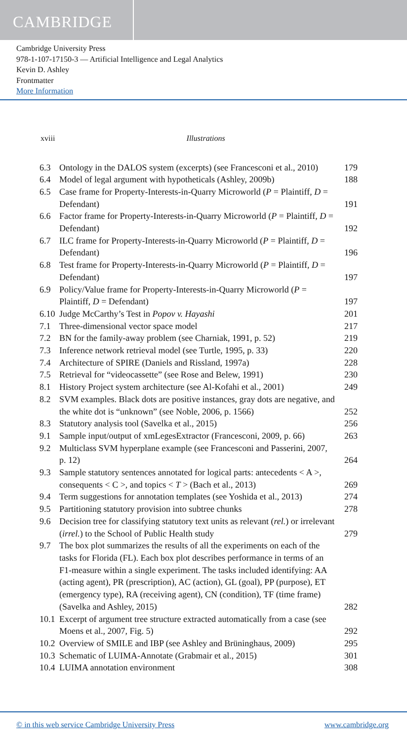CAMBRIDGE
Cambridge University Press
978-1-107-17150-3 — Artificial Intelligence and Legal Analytics
Kevin D. Ashley
Frontmatter
More Information
xviii Illustrations
| 6.3 | Ontology in the DALOS system (excerpts) (see Francesconi et al., 2010) | 179 |
| 6.4 | Model of legal argument with hypotheticals (Ashley, 2009b) | 188 |
| 6.5 | Case frame for Property-Interests-in-Quarry Microworld ( P = Plaintiff, D = Defendant) | 191 |
| 6.6 | Factor frame for Property-Interests-in-Quarry Microworld ( P = Plaintiff, D = Defendant) | 192 |
| 6.7 | ILC frame for Property-Interests-in-Quarry Microworld ( P = Plaintiff, D = Defendant) | 196 |
| 6.8 | Test frame for Property-Interests-in-Quarry Microworld ( P = Plaintiff, D = Defendant) | 197 |
| 6.9 | Policy/Value frame for Property-Interests-in-Quarry Microworld ( P = Plaintiff, D = Defendant) | 197 |
| 6.10 | Judge McCarthy’s Test in Popov v. Hayashi | 201 |
| 7.1 | Three-dimensional vector space model | 217 |
| 7.2 | BN for the family-away problem (see Charniak, 1991, p. 52) | 219 |
| 7.3 | Inference network retrieval model (see Turtle, 1995, p. 33) | 220 |
| 7.4 | Architecture of SPIRE (Daniels and Rissland, 1997a) | 228 |
| 7.5 | Retrieval for “videocassette” (see Rose and Belew, 1991) | 230 |
| 8.1 | History Project system architecture (see Al-Kofahi et al., 2001) | 249 |
| 8.2 | SVM examples. Black dots are positive instances, gray dots are negative, and the white dot is “unknown” (see Noble, 2006, p. 1566) | 252 |
| 8.3 | Statutory analysis tool (Savelka et al., 2015) | 256 |
| 9.1 | Sample input/output of xmLegesExtractor (Francesconi, 2009, p. 66) | 263 |
| 9.2 | Multiclass SVM hyperplane example (see Francesconi and Passerini, 2007, p. 12) | 264 |
| 9.3 | Sample statutory sentences annotated for logical parts: antecedents < A >, consequents < C >, and topics < T > (Bach et al., 2013) | 269 |
| 9.4 | Term suggestions for annotation templates (see Yoshida et al., 2013) | 274 |
| 9.5 | Partitioning statutory provision into subtree chunks | 278 |
| 9.6 | Decision tree for classifying statutory text units as relevant ( rel. ) or irrelevant ( irrel. ) to the School of Public Health study | 279 |
| 9.7 | The box plot summarizes the results of all the experiments on each of the tasks for Florida (FL). Each box plot describes performance in terms of an F1-measure within a single experiment. The tasks included identifying: AA (acting agent), PR (prescription), AC (action), GL (goal), PP (purpose), ET (emergency type), RA (receiving agent), CN (condition), TF (time frame) (Savelka and Ashley, 2015) | 282 |
| 10.1 | Excerpt of argument tree structure extracted automatically from a case (see Moens et al., 2007, Fig. 5) | 292 |
| 10.2 | Overview of SMILE and IBP (see Ashley and Brüninghaus, 2009) | 295 |
| 10.3 | Schematic of LUIMA-Annotate (Grabmair et al., 2015) | 301 |
| 10.4 | LUIMA annotation environment | 308 |
© in this web service Cambridge University Press www.cambridge.org